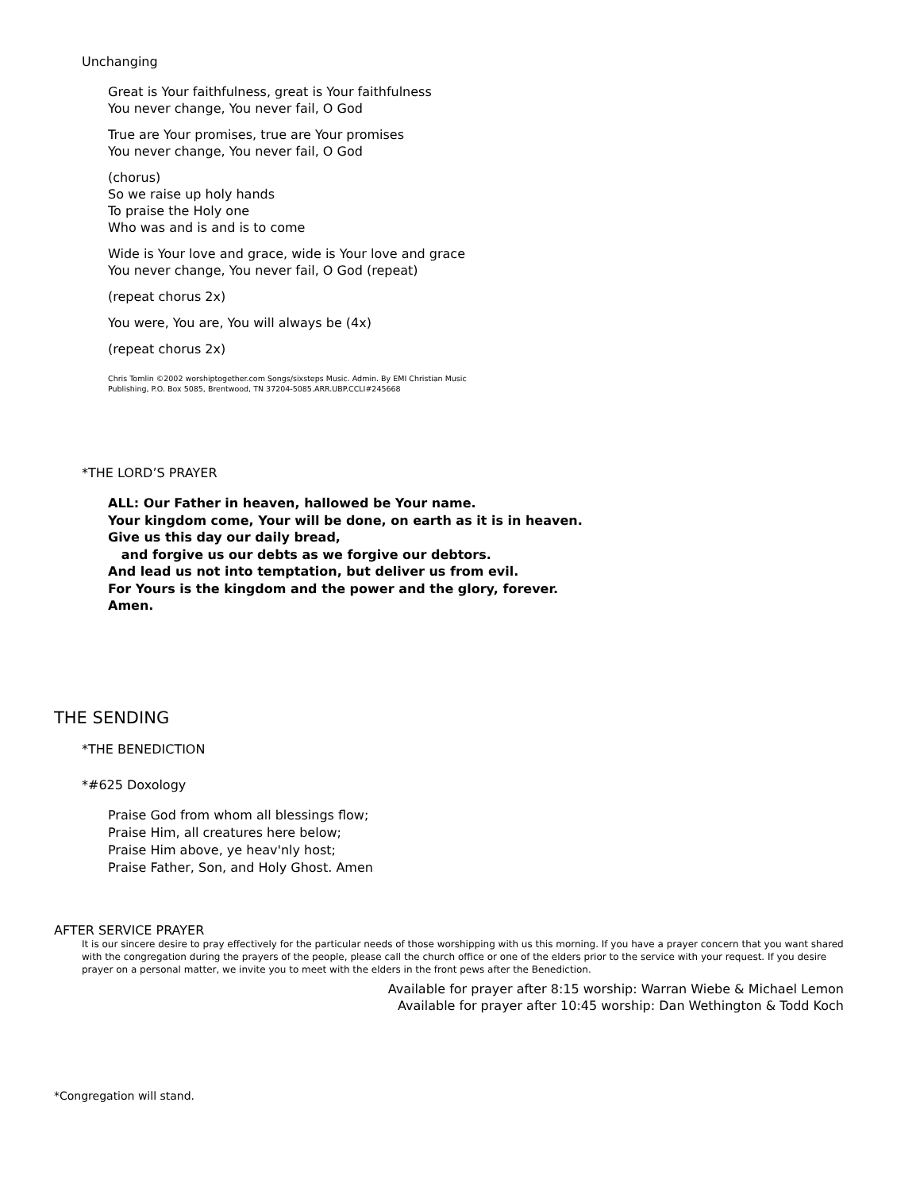Unchanging
Great is Your faithfulness, great is Your faithfulness
You never change, You never fail, O God
True are Your promises, true are Your promises
You never change, You never fail, O God
(chorus)
So we raise up holy hands
To praise the Holy one
Who was and is and is to come
Wide is Your love and grace, wide is Your love and grace
You never change, You never fail, O God (repeat)
(repeat chorus 2x)
You were, You are, You will always be (4x)
(repeat chorus 2x)
Chris Tomlin ©2002 worshiptogether.com Songs/sixsteps Music. Admin. By EMI Christian Music
Publishing, P.O. Box 5085, Brentwood, TN 37204-5085.ARR.UBP.CCLI#245668
*THE LORD’S PRAYER
ALL: Our Father in heaven, hallowed be Your name.
Your kingdom come, Your will be done, on earth as it is in heaven.
Give us this day our daily bread,
and forgive us our debts as we forgive our debtors.
And lead us not into temptation, but deliver us from evil.
For Yours is the kingdom and the power and the glory, forever.
Amen.
THE SENDING
*THE BENEDICTION
*#625 Doxology
Praise God from whom all blessings flow;
Praise Him, all creatures here below;
Praise Him above, ye heav'nly host;
Praise Father, Son, and Holy Ghost. Amen
AFTER SERVICE PRAYER
It is our sincere desire to pray effectively for the particular needs of those worshipping with us this morning. If you have a prayer concern that you want shared with the congregation during the prayers of the people, please call the church office or one of the elders prior to the service with your request. If you desire prayer on a personal matter, we invite you to meet with the elders in the front pews after the Benediction.
Available for prayer after 8:15 worship: Warran Wiebe & Michael Lemon
Available for prayer after 10:45 worship: Dan Wethington & Todd Koch
*Congregation will stand.